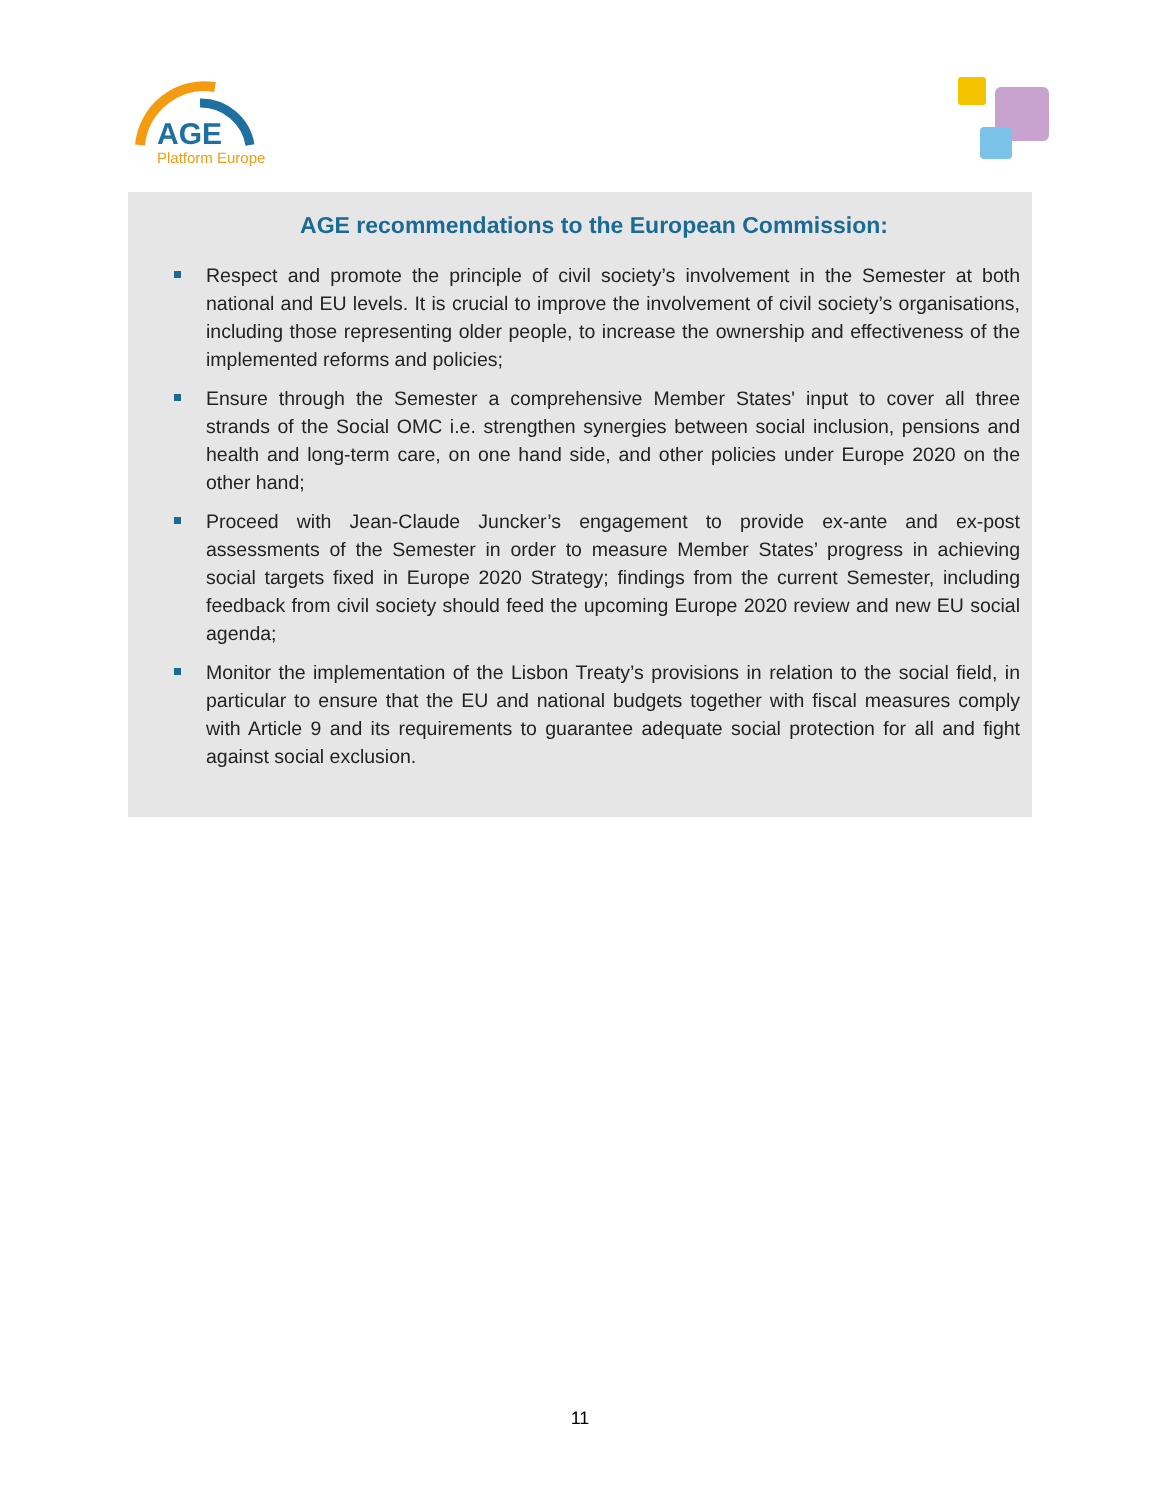AGE
Platform Europe
AGE recommendations to the European Commission:
Respect and promote the principle of civil society’s involvement in the Semester at both national and EU levels. It is crucial to improve the involvement of civil society’s organisations, including those representing older people, to increase the ownership and effectiveness of the implemented reforms and policies;
Ensure through the Semester a comprehensive Member States' input to cover all three strands of the Social OMC i.e. strengthen synergies between social inclusion, pensions and health and long-term care, on one hand side, and other policies under Europe 2020 on the other hand;
Proceed with Jean-Claude Juncker’s engagement to provide ex-ante and ex-post assessments of the Semester in order to measure Member States’ progress in achieving social targets fixed in Europe 2020 Strategy; findings from the current Semester, including feedback from civil society should feed the upcoming Europe 2020 review and new EU social agenda;
Monitor the implementation of the Lisbon Treaty’s provisions in relation to the social field, in particular to ensure that the EU and national budgets together with fiscal measures comply with Article 9 and its requirements to guarantee adequate social protection for all and fight against social exclusion.
11